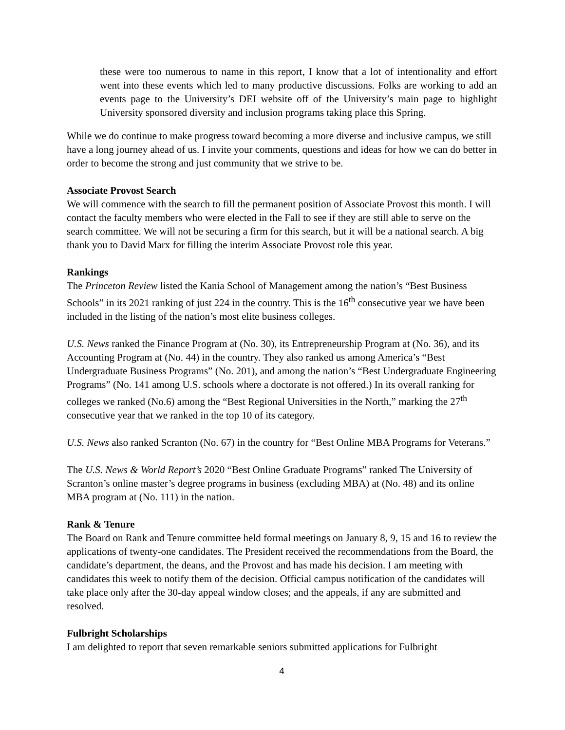these were too numerous to name in this report, I know that a lot of intentionality and effort went into these events which led to many productive discussions. Folks are working to add an events page to the University’s DEI website off of the University’s main page to highlight University sponsored diversity and inclusion programs taking place this Spring.
While we do continue to make progress toward becoming a more diverse and inclusive campus, we still have a long journey ahead of us. I invite your comments, questions and ideas for how we can do better in order to become the strong and just community that we strive to be.
Associate Provost Search
We will commence with the search to fill the permanent position of Associate Provost this month. I will contact the faculty members who were elected in the Fall to see if they are still able to serve on the search committee. We will not be securing a firm for this search, but it will be a national search. A big thank you to David Marx for filling the interim Associate Provost role this year.
Rankings
The Princeton Review listed the Kania School of Management among the nation’s “Best Business Schools” in its 2021 ranking of just 224 in the country. This is the 16<sup>th</sup> consecutive year we have been included in the listing of the nation’s most elite business colleges.
U.S. News ranked the Finance Program at (No. 30), its Entrepreneurship Program at (No. 36), and its Accounting Program at (No. 44) in the country. They also ranked us among America’s “Best Undergraduate Business Programs” (No. 201), and among the nation’s “Best Undergraduate Engineering Programs” (No. 141 among U.S. schools where a doctorate is not offered.) In its overall ranking for colleges we ranked (No.6) among the “Best Regional Universities in the North,” marking the 27<sup>th</sup> consecutive year that we ranked in the top 10 of its category.
U.S. News also ranked Scranton (No. 67) in the country for “Best Online MBA Programs for Veterans.”
The U.S. News & World Report’s 2020 “Best Online Graduate Programs” ranked The University of Scranton’s online master’s degree programs in business (excluding MBA) at (No. 48) and its online MBA program at (No. 111) in the nation.
Rank & Tenure
The Board on Rank and Tenure committee held formal meetings on January 8, 9, 15 and 16 to review the applications of twenty-one candidates. The President received the recommendations from the Board, the candidate’s department, the deans, and the Provost and has made his decision. I am meeting with candidates this week to notify them of the decision. Official campus notification of the candidates will take place only after the 30-day appeal window closes; and the appeals, if any are submitted and resolved.
Fulbright Scholarships
I am delighted to report that seven remarkable seniors submitted applications for Fulbright
4